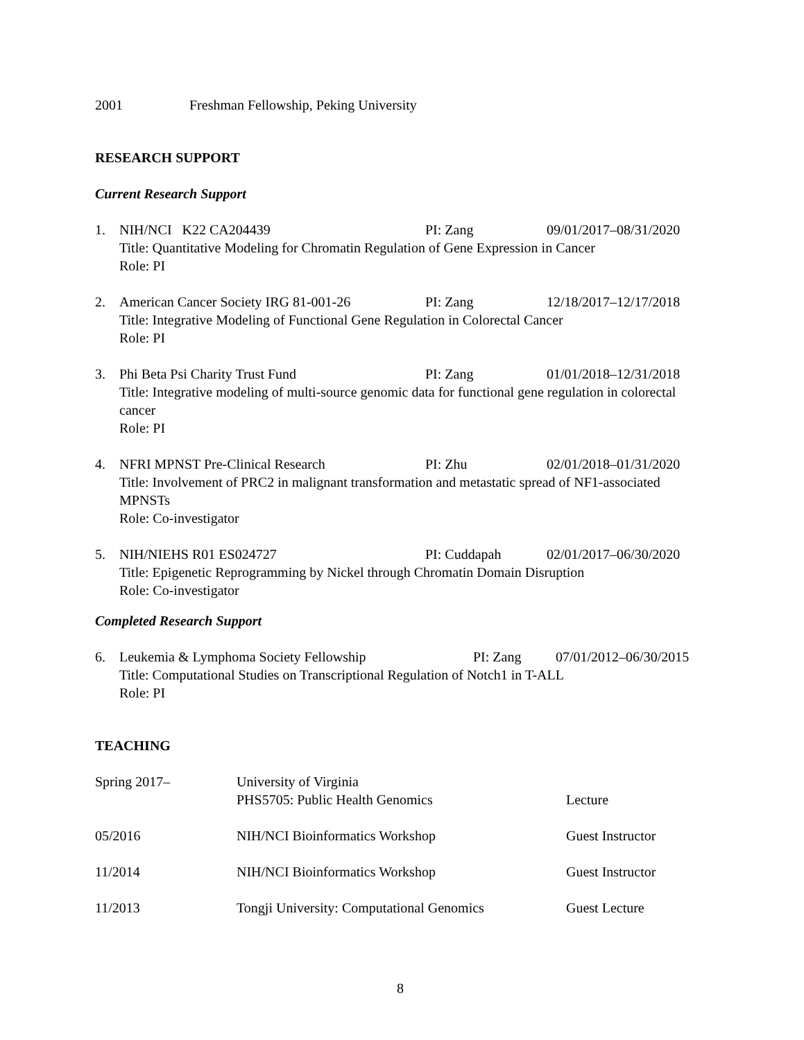2001 Freshman Fellowship, Peking University
RESEARCH SUPPORT
Current Research Support
1. NIH/NCI K22 CA204439 PI: Zang 09/01/2017–08/31/2020
Title: Quantitative Modeling for Chromatin Regulation of Gene Expression in Cancer
Role: PI
2. American Cancer Society IRG 81-001-26 PI: Zang 12/18/2017–12/17/2018
Title: Integrative Modeling of Functional Gene Regulation in Colorectal Cancer
Role: PI
3. Phi Beta Psi Charity Trust Fund PI: Zang 01/01/2018–12/31/2018
Title: Integrative modeling of multi-source genomic data for functional gene regulation in colorectal cancer
Role: PI
4. NFRI MPNST Pre-Clinical Research PI: Zhu 02/01/2018–01/31/2020
Title: Involvement of PRC2 in malignant transformation and metastatic spread of NF1-associated MPNSTs
Role: Co-investigator
5. NIH/NIEHS R01 ES024727 PI: Cuddapah 02/01/2017–06/30/2020
Title: Epigenetic Reprogramming by Nickel through Chromatin Domain Disruption
Role: Co-investigator
Completed Research Support
6. Leukemia & Lymphoma Society Fellowship PI: Zang 07/01/2012–06/30/2015
Title: Computational Studies on Transcriptional Regulation of Notch1 in T-ALL
Role: PI
TEACHING
Spring 2017– University of Virginia
PHS5705: Public Health Genomics Lecture
05/2016 NIH/NCI Bioinformatics Workshop Guest Instructor
11/2014 NIH/NCI Bioinformatics Workshop Guest Instructor
11/2013 Tongji University: Computational Genomics Guest Lecture
8